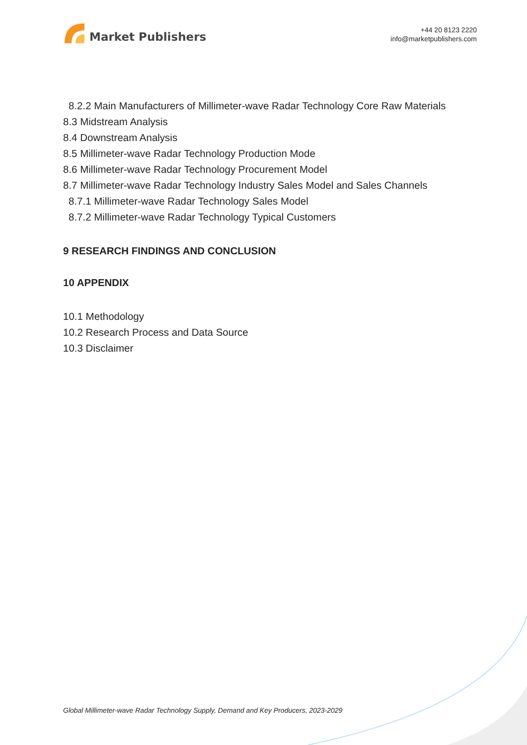Market Publishers
+44 20 8123 2220
info@marketpublishers.com
8.2.2 Main Manufacturers of Millimeter-wave Radar Technology Core Raw Materials
8.3 Midstream Analysis
8.4 Downstream Analysis
8.5 Millimeter-wave Radar Technology Production Mode
8.6 Millimeter-wave Radar Technology Procurement Model
8.7 Millimeter-wave Radar Technology Industry Sales Model and Sales Channels
8.7.1 Millimeter-wave Radar Technology Sales Model
8.7.2 Millimeter-wave Radar Technology Typical Customers
9 RESEARCH FINDINGS AND CONCLUSION
10 APPENDIX
10.1 Methodology
10.2 Research Process and Data Source
10.3 Disclaimer
Global Millimeter-wave Radar Technology Supply, Demand and Key Producers, 2023-2029